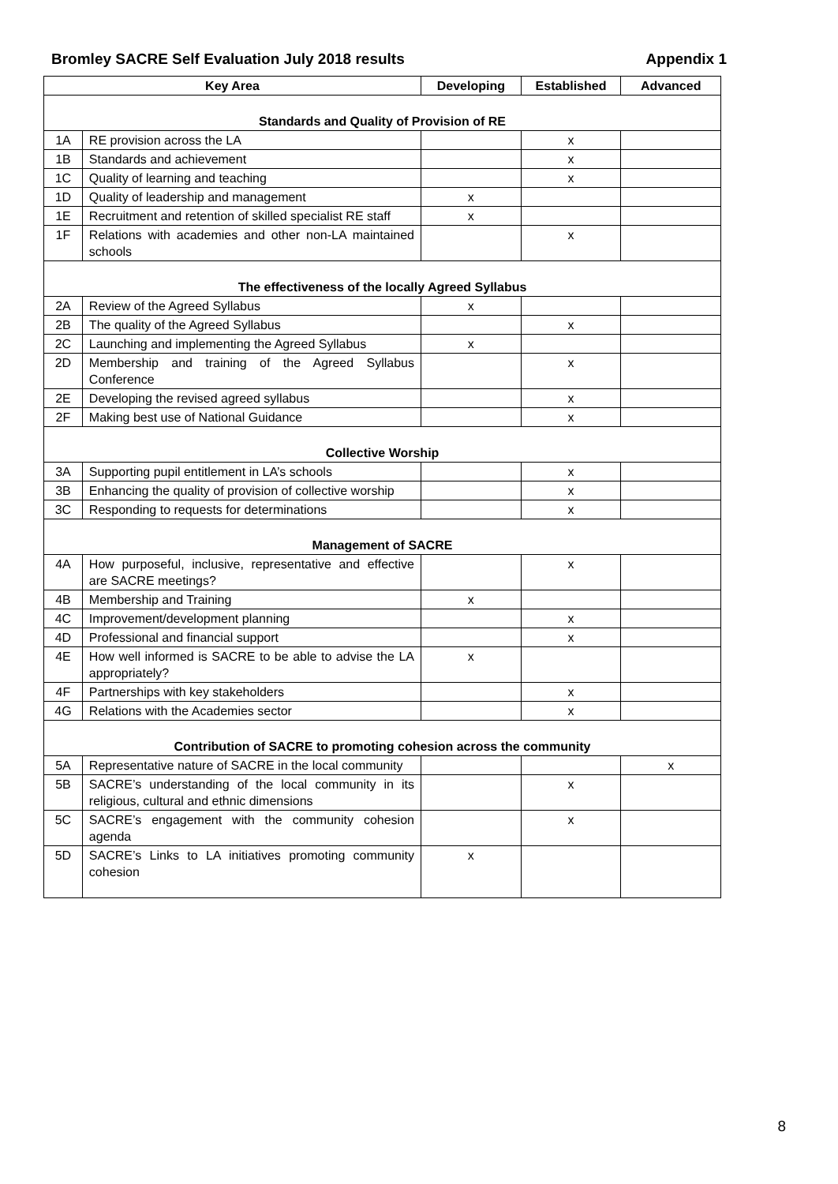Bromley SACRE Self Evaluation July 2018 results Appendix 1
| Key Area | | Developing | Established | Advanced |
| --- | --- | --- | --- | --- |
| Standards and Quality of Provision of RE | | | | |
| 1A | RE provision across the LA | | x | |
| 1B | Standards and achievement | | x | |
| 1C | Quality of learning and teaching | | x | |
| 1D | Quality of leadership and management | x | | |
| 1E | Recruitment and retention of skilled specialist RE staff | x | | |
| 1F | Relations with academies and other non-LA maintained schools | | x | |
| The effectiveness of the locally Agreed Syllabus | | | | |
| 2A | Review of the Agreed Syllabus | x | | |
| 2B | The quality of the Agreed Syllabus | | x | |
| 2C | Launching and implementing the Agreed Syllabus | x | | |
| 2D | Membership and training of the Agreed Syllabus Conference | | x | |
| 2E | Developing the revised agreed syllabus | | x | |
| 2F | Making best use of National Guidance | | x | |
| Collective Worship | | | | |
| 3A | Supporting pupil entitlement in LA’s schools | | x | |
| 3B | Enhancing the quality of provision of collective worship | | x | |
| 3C | Responding to requests for determinations | | x | |
| Management of SACRE | | | | |
| 4A | How purposeful, inclusive, representative and effective are SACRE meetings? | | x | |
| 4B | Membership and Training | x | | |
| 4C | Improvement/development planning | | x | |
| 4D | Professional and financial support | | x | |
| 4E | How well informed is SACRE to be able to advise the LA appropriately? | x | | |
| 4F | Partnerships with key stakeholders | | x | |
| 4G | Relations with the Academies sector | | x | |
| Contribution of SACRE to promoting cohesion across the community | | | | |
| 5A | Representative nature of SACRE in the local community | | | x |
| 5B | SACRE’s understanding of the local community in its religious, cultural and ethnic dimensions | | x | |
| 5C | SACRE’s engagement with the community cohesion agenda | | x | |
| 5D | SACRE’s Links to LA initiatives promoting community cohesion | x | | |
8